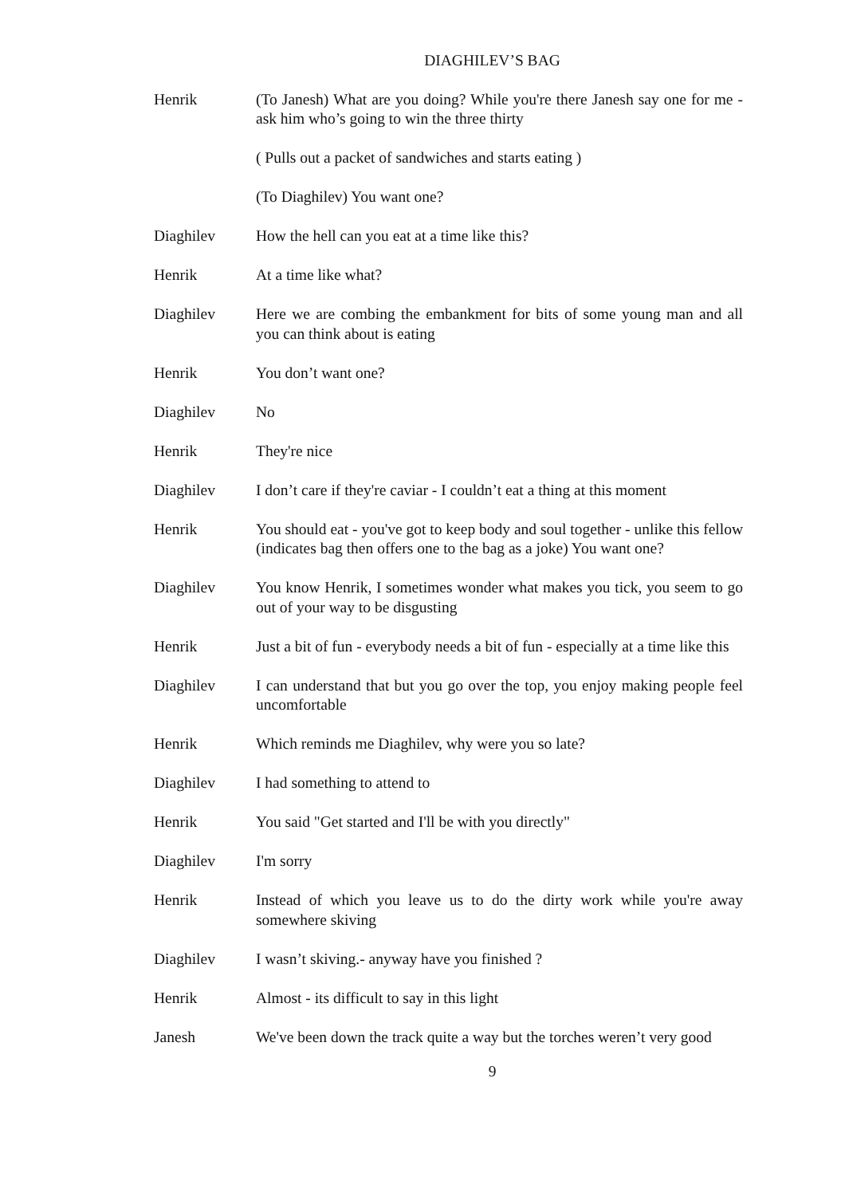DIAGHILEV’S BAG
Henrik (To Janesh) What are you doing? While you're there Janesh say one for me - ask him who’s going to win the three thirty
( Pulls out a packet of sandwiches and starts eating )
(To Diaghilev) You want one?
Diaghilev How the hell can you eat at a time like this?
Henrik At a time like what?
Diaghilev Here we are combing the embankment for bits of some young man and all you can think about is eating
Henrik You don’t want one?
Diaghilev No
Henrik They're nice
Diaghilev I don’t care if they're caviar - I couldn’t eat a thing at this moment
Henrik You should eat - you've got to keep body and soul together - unlike this fellow (indicates bag then offers one to the bag as a joke) You want one?
Diaghilev You know Henrik, I sometimes wonder what makes you tick, you seem to go out of your way to be disgusting
Henrik Just a bit of fun - everybody needs a bit of fun - especially at a time like this
Diaghilev I can understand that but you go over the top, you enjoy making people feel uncomfortable
Henrik Which reminds me Diaghilev, why were you so late?
Diaghilev I had something to attend to
Henrik You said "Get started and I'll be with you directly"
Diaghilev I'm sorry
Henrik Instead of which you leave us to do the dirty work while you're away somewhere skiving
Diaghilev I wasn’t skiving.- anyway have you finished ?
Henrik Almost - its difficult to say in this light
Janesh We've been down the track quite a way but the torches weren’t very good
9